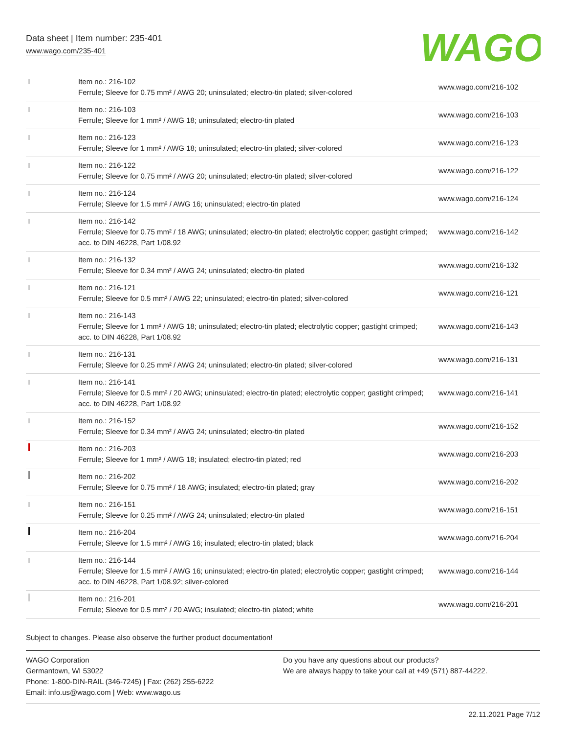Data sheet | Item number: 235-401
www.wago.com/235-401
WAGO
| | Item no.: 216-102 Ferrule; Sleeve for 0.75 mm² / AWG 20; uninsulated; electro-tin plated; silver-colored | www.wago.com/216-102 |
| | Item no.: 216-103 Ferrule; Sleeve for 1 mm² / AWG 18; uninsulated; electro-tin plated | www.wago.com/216-103 |
| | Item no.: 216-123 Ferrule; Sleeve for 1 mm² / AWG 18; uninsulated; electro-tin plated; silver-colored | www.wago.com/216-123 |
| | Item no.: 216-122 Ferrule; Sleeve for 0.75 mm² / AWG 20; uninsulated; electro-tin plated; silver-colored | www.wago.com/216-122 |
| | Item no.: 216-124 Ferrule; Sleeve for 1.5 mm² / AWG 16; uninsulated; electro-tin plated | www.wago.com/216-124 |
| | Item no.: 216-142 Ferrule; Sleeve for 0.75 mm² / 18 AWG; uninsulated; electro-tin plated; electrolytic copper; gastight crimped; acc. to DIN 46228, Part 1/08.92 | www.wago.com/216-142 |
| | Item no.: 216-132 Ferrule; Sleeve for 0.34 mm² / AWG 24; uninsulated; electro-tin plated | www.wago.com/216-132 |
| | Item no.: 216-121 Ferrule; Sleeve for 0.5 mm² / AWG 22; uninsulated; electro-tin plated; silver-colored | www.wago.com/216-121 |
| | Item no.: 216-143 Ferrule; Sleeve for 1 mm² / AWG 18; uninsulated; electro-tin plated; electrolytic copper; gastight crimped; acc. to DIN 46228, Part 1/08.92 | www.wago.com/216-143 |
| | Item no.: 216-131 Ferrule; Sleeve for 0.25 mm² / AWG 24; uninsulated; electro-tin plated; silver-colored | www.wago.com/216-131 |
| | Item no.: 216-141 Ferrule; Sleeve for 0.5 mm² / 20 AWG; uninsulated; electro-tin plated; electrolytic copper; gastight crimped; acc. to DIN 46228, Part 1/08.92 | www.wago.com/216-141 |
| | Item no.: 216-152 Ferrule; Sleeve for 0.34 mm² / AWG 24; uninsulated; electro-tin plated | www.wago.com/216-152 |
| | Item no.: 216-203 Ferrule; Sleeve for 1 mm² / AWG 18; insulated; electro-tin plated; red | www.wago.com/216-203 |
| | Item no.: 216-202 Ferrule; Sleeve for 0.75 mm² / 18 AWG; insulated; electro-tin plated; gray | www.wago.com/216-202 |
| | Item no.: 216-151 Ferrule; Sleeve for 0.25 mm² / AWG 24; uninsulated; electro-tin plated | www.wago.com/216-151 |
| | Item no.: 216-204 Ferrule; Sleeve for 1.5 mm² / AWG 16; insulated; electro-tin plated; black | www.wago.com/216-204 |
| | Item no.: 216-144 Ferrule; Sleeve for 1.5 mm² / AWG 16; uninsulated; electro-tin plated; electrolytic copper; gastight crimped; acc. to DIN 46228, Part 1/08.92; silver-colored | www.wago.com/216-144 |
| | Item no.: 216-201 Ferrule; Sleeve for 0.5 mm² / 20 AWG; insulated; electro-tin plated; white | www.wago.com/216-201 |
Subject to changes. Please also observe the further product documentation!
WAGO Corporation
Germantown, WI 53022
Phone: 1-800-DIN-RAIL (346-7245) | Fax: (262) 255-6222
Email: info.us@wago.com | Web: www.wago.us
Do you have any questions about our products?
We are always happy to take your call at +49 (571) 887-44222.
22.11.2021 Page 7/12